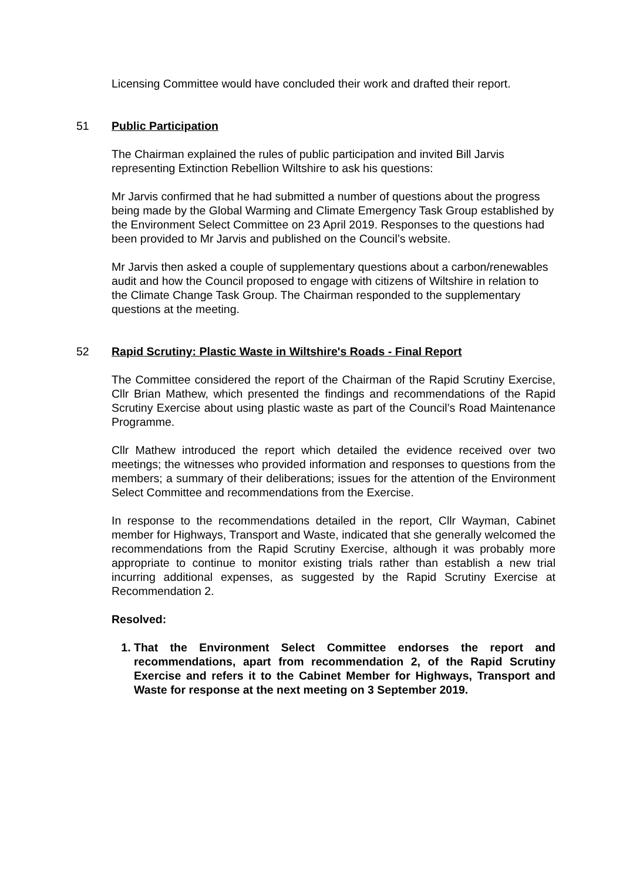Licensing Committee would have concluded their work and drafted their report.
51 Public Participation
The Chairman explained the rules of public participation and invited Bill Jarvis representing Extinction Rebellion Wiltshire to ask his questions:
Mr Jarvis confirmed that he had submitted a number of questions about the progress being made by the Global Warming and Climate Emergency Task Group established by the Environment Select Committee on 23 April 2019. Responses to the questions had been provided to Mr Jarvis and published on the Council’s website.
Mr Jarvis then asked a couple of supplementary questions about a carbon/renewables audit and how the Council proposed to engage with citizens of Wiltshire in relation to the Climate Change Task Group. The Chairman responded to the supplementary questions at the meeting.
52 Rapid Scrutiny: Plastic Waste in Wiltshire's Roads - Final Report
The Committee considered the report of the Chairman of the Rapid Scrutiny Exercise, Cllr Brian Mathew, which presented the findings and recommendations of the Rapid Scrutiny Exercise about using plastic waste as part of the Council’s Road Maintenance Programme.
Cllr Mathew introduced the report which detailed the evidence received over two meetings; the witnesses who provided information and responses to questions from the members; a summary of their deliberations; issues for the attention of the Environment Select Committee and recommendations from the Exercise.
In response to the recommendations detailed in the report, Cllr Wayman, Cabinet member for Highways, Transport and Waste, indicated that she generally welcomed the recommendations from the Rapid Scrutiny Exercise, although it was probably more appropriate to continue to monitor existing trials rather than establish a new trial incurring additional expenses, as suggested by the Rapid Scrutiny Exercise at Recommendation 2.
Resolved:
1. That the Environment Select Committee endorses the report and recommendations, apart from recommendation 2, of the Rapid Scrutiny Exercise and refers it to the Cabinet Member for Highways, Transport and Waste for response at the next meeting on 3 September 2019.